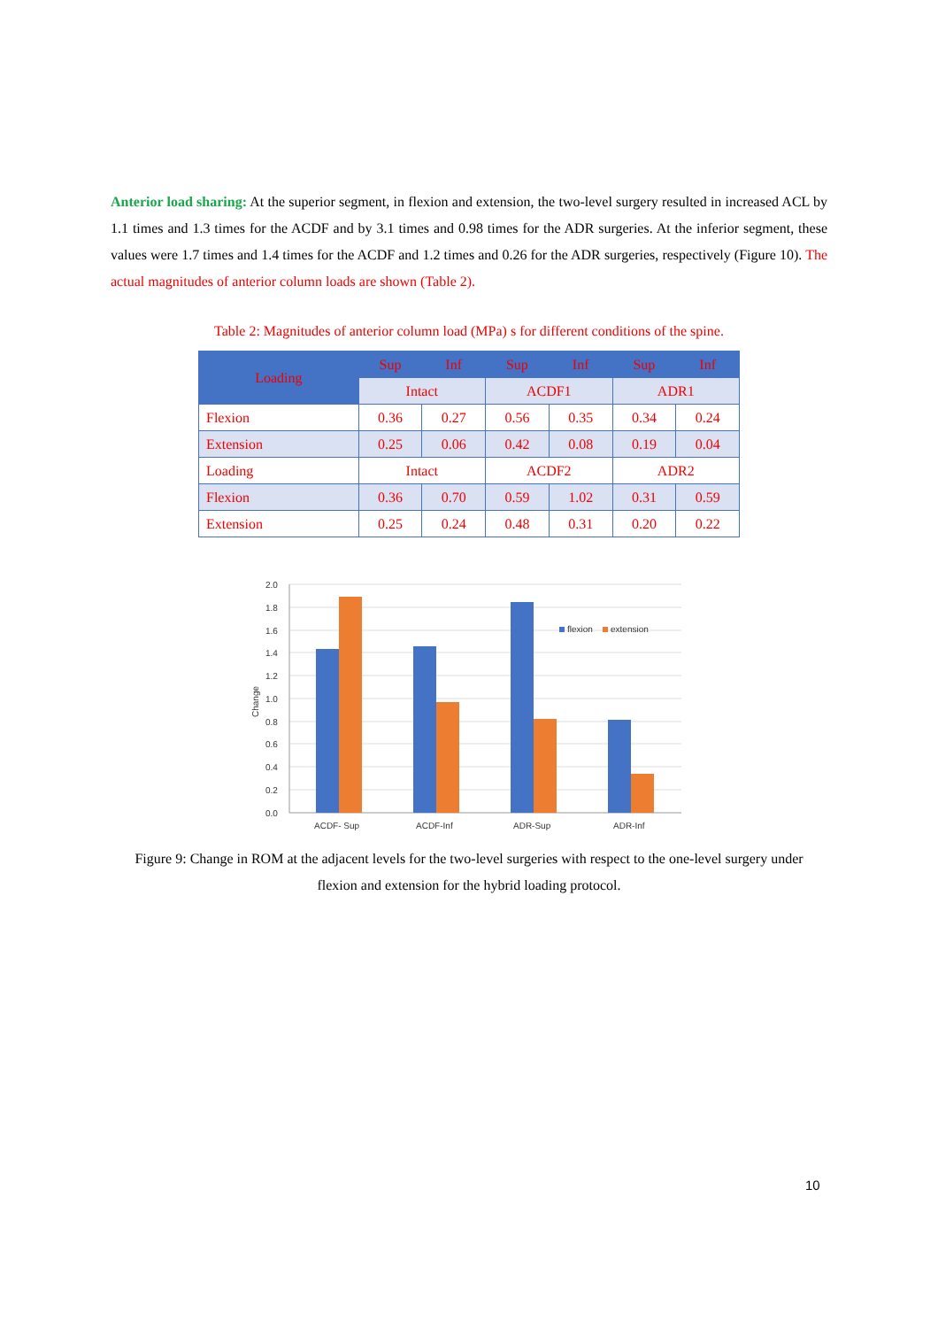Anterior load sharing: At the superior segment, in flexion and extension, the two-level surgery resulted in increased ACL by 1.1 times and 1.3 times for the ACDF and by 3.1 times and 0.98 times for the ADR surgeries. At the inferior segment, these values were 1.7 times and 1.4 times for the ACDF and 1.2 times and 0.26 for the ADR surgeries, respectively (Figure 10). The actual magnitudes of anterior column loads are shown (Table 2).
Table 2: Magnitudes of anterior column load (MPa) s for different conditions of the spine.
| Loading | Sup | Inf | Sup | Inf | Sup | Inf |
| --- | --- | --- | --- | --- | --- | --- |
| | Intact | | ACDF1 | | ADR1 | |
| Flexion | 0.36 | 0.27 | 0.56 | 0.35 | 0.34 | 0.24 |
| Extension | 0.25 | 0.06 | 0.42 | 0.08 | 0.19 | 0.04 |
| Loading | Intact | | ACDF2 | | ADR2 | |
| Flexion | 0.36 | 0.70 | 0.59 | 1.02 | 0.31 | 0.59 |
| Extension | 0.25 | 0.24 | 0.48 | 0.31 | 0.20 | 0.22 |
2.0
1.8
1.6
1.4
1.2
1.0
0.8
0.6
0.4
0.2
0.0
Change
ACDF- Sup
ACDF-Inf
ADR-Sup
ADR-Inf
flexion
extension
Figure 9: Change in ROM at the adjacent levels for the two-level surgeries with respect to the one-level surgery under flexion and extension for the hybrid loading protocol.
10